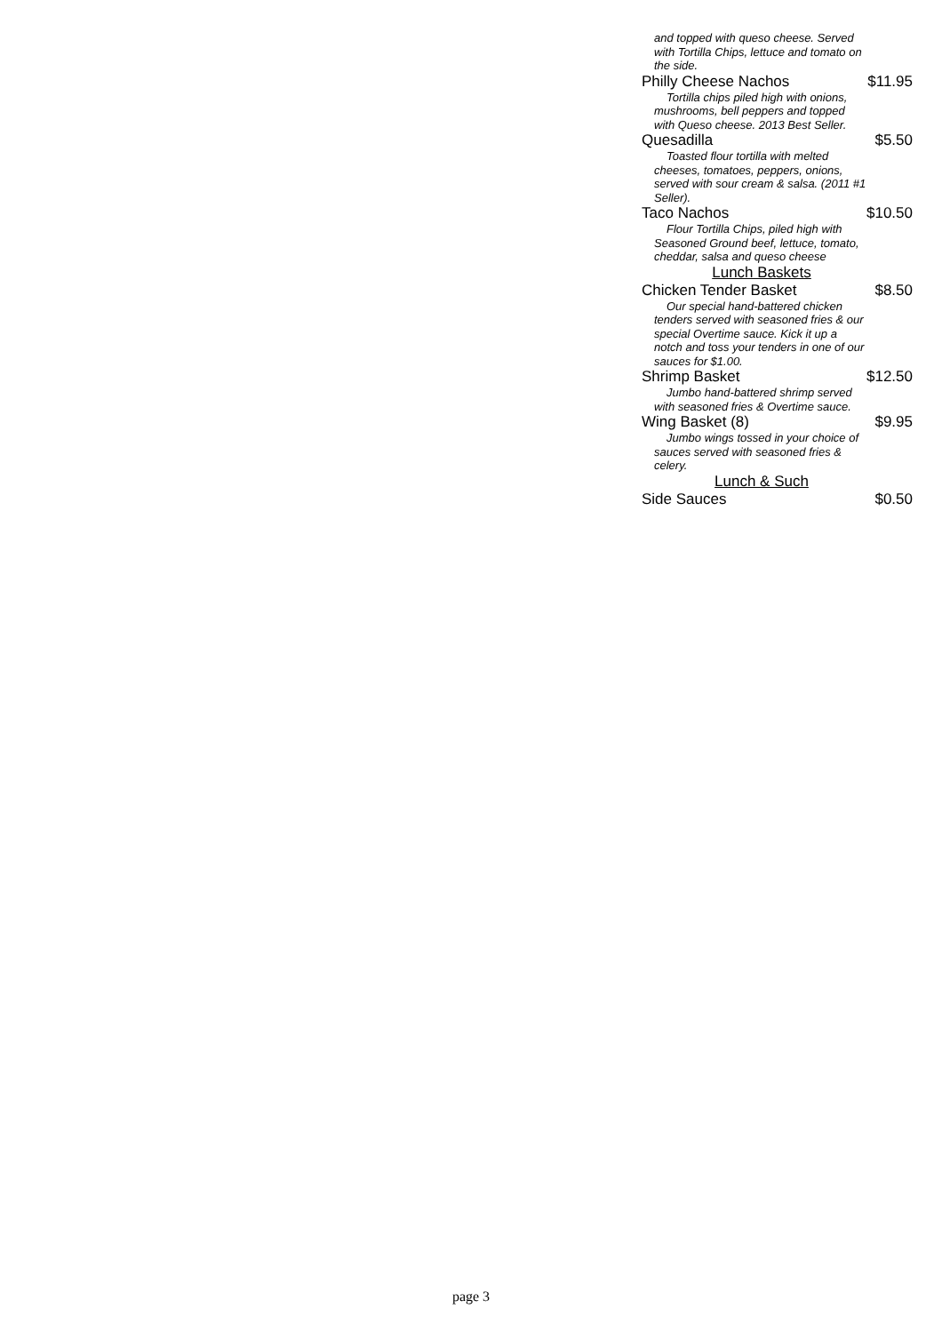and topped with queso cheese. Served with Tortilla Chips, lettuce and tomato on the side.
Philly Cheese Nachos $11.95
Tortilla chips piled high with onions, mushrooms, bell peppers and topped with Queso cheese. 2013 Best Seller.
Quesadilla $5.50
Toasted flour tortilla with melted cheeses, tomatoes, peppers, onions, served with sour cream & salsa. (2011 #1 Seller).
Taco Nachos $10.50
Flour Tortilla Chips, piled high with Seasoned Ground beef, lettuce, tomato, cheddar, salsa and queso cheese
Lunch Baskets
Chicken Tender Basket $8.50
Our special hand-battered chicken tenders served with seasoned fries & our special Overtime sauce. Kick it up a notch and toss your tenders in one of our sauces for $1.00.
Shrimp Basket $12.50
Jumbo hand-battered shrimp served with seasoned fries & Overtime sauce.
Wing Basket (8) $9.95
Jumbo wings tossed in your choice of sauces served with seasoned fries & celery.
Lunch & Such
Side Sauces $0.50
page 3